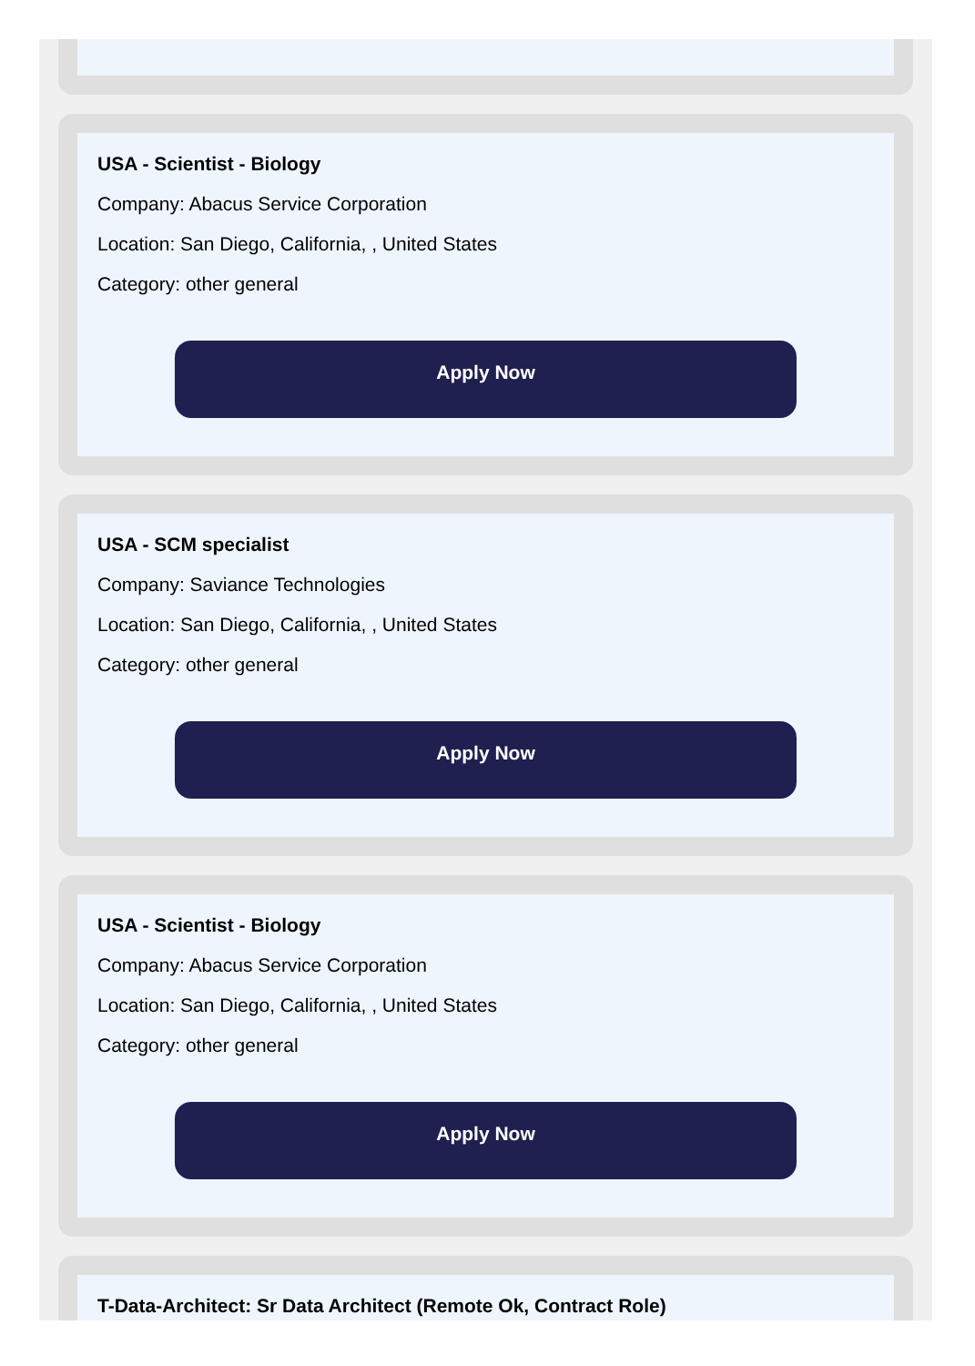USA - Scientist - Biology
Company: Abacus Service Corporation
Location: San Diego, California, , United States
Category: other general
Apply Now
USA - SCM specialist
Company: Saviance Technologies
Location: San Diego, California, , United States
Category: other general
Apply Now
USA - Scientist - Biology
Company: Abacus Service Corporation
Location: San Diego, California, , United States
Category: other general
Apply Now
T-Data-Architect: Sr Data Architect (Remote Ok, Contract Role)